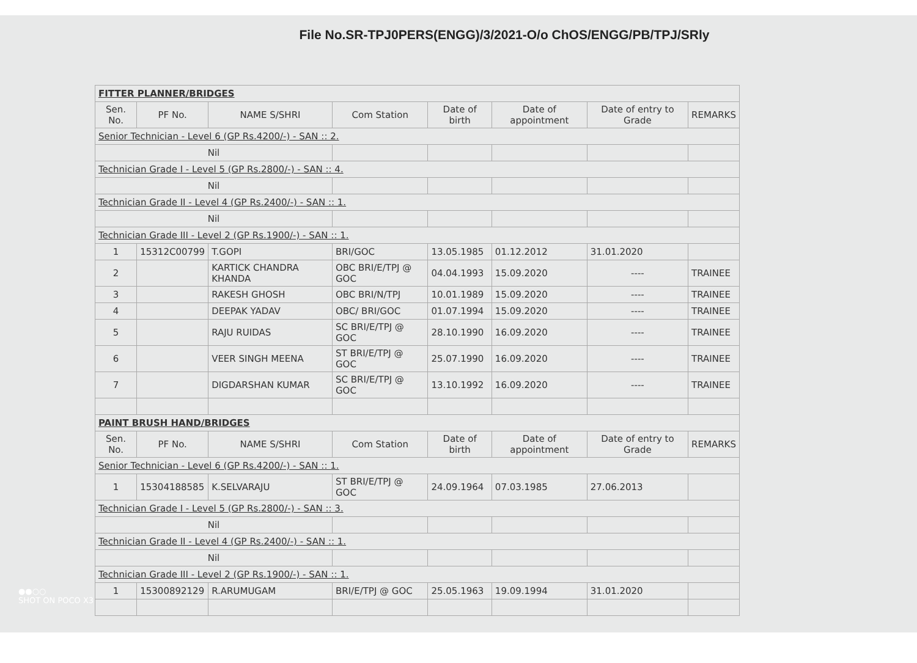File No.SR-TPJ0PERS(ENGG)/3/2021-O/o ChOS/ENGG/PB/TPJ/SRly
| FITTER PLANNER/BRIDGES | | | | | | | |
| Sen. No. | PF No. | NAME S/SHRI | Com Station | Date of birth | Date of appointment | Date of entry to Grade | REMARKS |
| Senior Technician - Level 6 (GP Rs.4200/-) - SAN :: 2. | | | | | | | |
| Nil | | | | | | | |
| Technician Grade I - Level 5 (GP Rs.2800/-) - SAN :: 4. | | | | | | | |
| Nil | | | | | | | |
| Technician Grade II - Level 4 (GP Rs.2400/-) - SAN :: 1. | | | | | | | |
| Nil | | | | | | | |
| Technician Grade III - Level 2 (GP Rs.1900/-) - SAN :: 1. | | | | | | | |
| 1 | 15312C00799 | T.GOPI | BRI/GOC | 13.05.1985 | 01.12.2012 | 31.01.2020 | |
| 2 | | KARTICK CHANDRA KHANDA | OBC BRI/E/TPJ @ GOC | 04.04.1993 | 15.09.2020 | ---- | TRAINEE |
| 3 | | RAKESH GHOSH | OBC BRI/N/TPJ | 10.01.1989 | 15.09.2020 | ---- | TRAINEE |
| 4 | | DEEPAK YADAV | OBC/ BRI/GOC | 01.07.1994 | 15.09.2020 | ---- | TRAINEE |
| 5 | | RAJU RUIDAS | SC BRI/E/TPJ @ GOC | 28.10.1990 | 16.09.2020 | ---- | TRAINEE |
| 6 | | VEER SINGH MEENA | ST BRI/E/TPJ @ GOC | 25.07.1990 | 16.09.2020 | ---- | TRAINEE |
| 7 | | DIGDARSHAN KUMAR | SC BRI/E/TPJ @ GOC | 13.10.1992 | 16.09.2020 | ---- | TRAINEE |
| PAINT BRUSH HAND/BRIDGES | | | | | | | |
| Sen. No. | PF No. | NAME S/SHRI | Com Station | Date of birth | Date of appointment | Date of entry to Grade | REMARKS |
| Senior Technician - Level 6 (GP Rs.4200/-) - SAN :: 1. | | | | | | | |
| 1 | 15304188585 | K.SELVARAJU | ST BRI/E/TPJ @ GOC | 24.09.1964 | 07.03.1985 | 27.06.2013 | |
| Technician Grade I - Level 5 (GP Rs.2800/-) - SAN :: 3. | | | | | | | |
| Nil | | | | | | | |
| Technician Grade II - Level 4 (GP Rs.2400/-) - SAN :: 1. | | | | | | | |
| Nil | | | | | | | |
| Technician Grade III - Level 2 (GP Rs.1900/-) - SAN :: 1. | | | | | | | |
| 1 | 15300892129 | R.ARUMUGAM | BRI/E/TPJ @ GOC | 25.05.1963 | 19.09.1994 | 31.01.2020 | |
●●○○
SHOT ON POCO X3